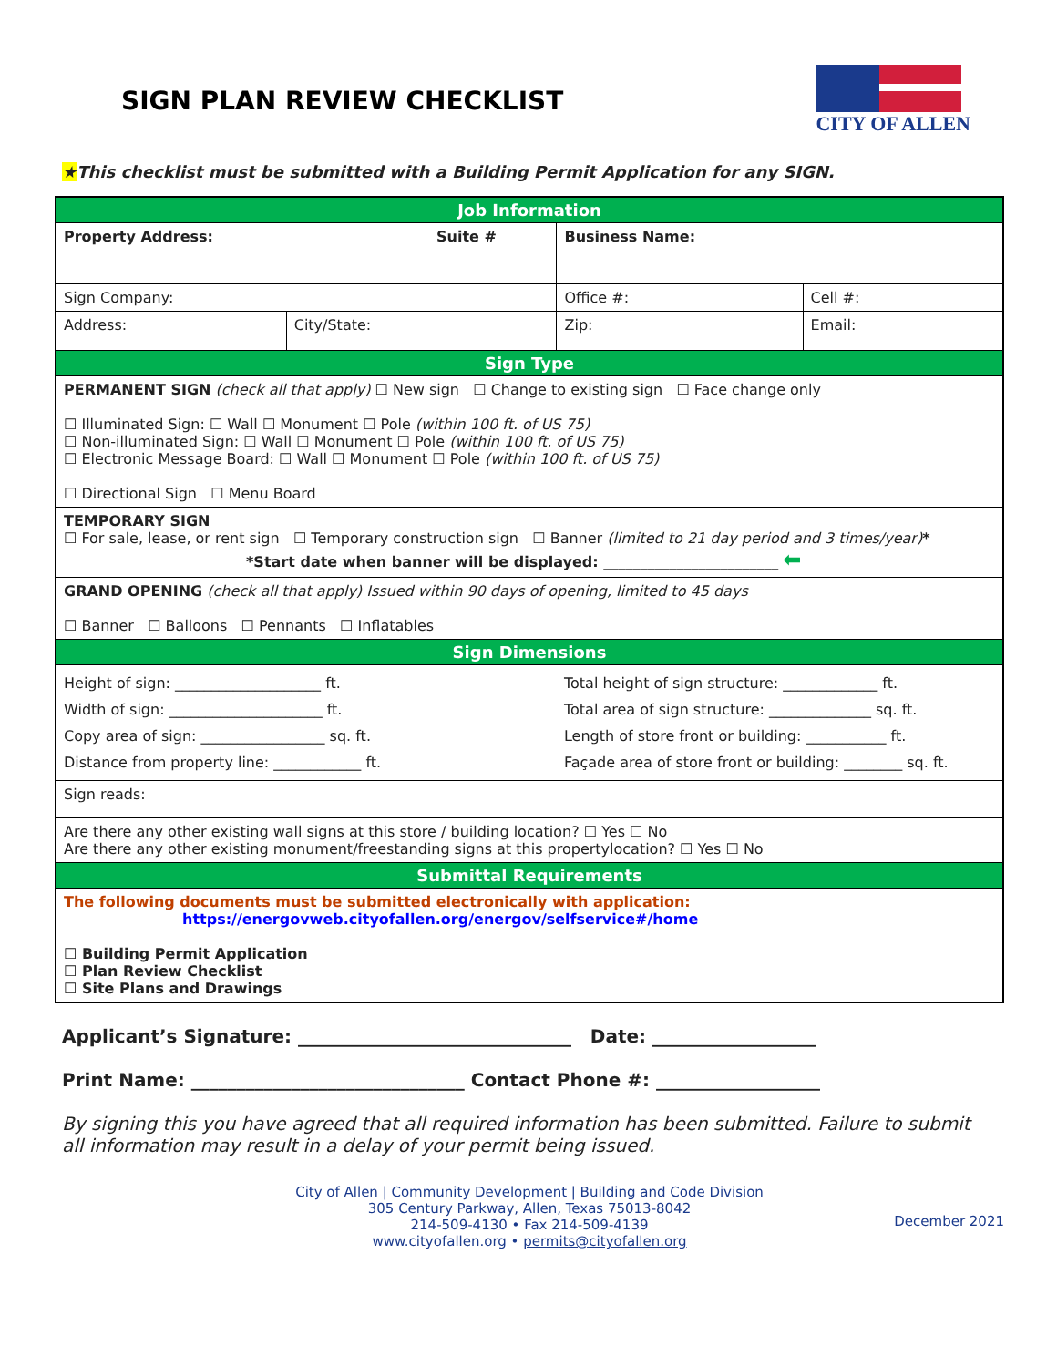SIGN PLAN REVIEW CHECKLIST
CITY OF ALLEN
★This checklist must be submitted with a Building Permit Application for any SIGN.
| Job Information | | | | |
| Property Address: Suite # | | Business Name: | | |
| Sign Company: | | Office #: | | Cell #: |
| Address: | City/State: | Zip: | Email: | |
| Sign Type | | | | |
| PERMANENT SIGN (check all that apply) ☐ New sign ☐ Change to existing sign ☐ Face change only ☐ Illuminated Sign: ☐ Wall ☐ Monument ☐ Pole (within 100 ft. of US 75) ☐ Non-illuminated Sign: ☐ Wall ☐ Monument ☐ Pole (within 100 ft. of US 75) ☐ Electronic Message Board: ☐ Wall ☐ Monument ☐ Pole (within 100 ft. of US 75) ☐ Directional Sign ☐ Menu Board | | | | |
| TEMPORARY SIGN ☐ For sale, lease, or rent sign ☐ Temporary construction sign ☐ Banner (limited to 21 day period and 3 times/year) * *Start date when banner will be displayed: ________________________ ⬅ | | | | |
| GRAND OPENING (check all that apply) Issued within 90 days of opening, limited to 45 days ☐ Banner ☐ Balloons ☐ Pennants ☐ Inflatables | | | | |
| Sign Dimensions | | | | |
| Height of sign: ____________________ ft. Width of sign: _____________________ ft. Copy area of sign: _________________ sq. ft. Distance from property line: ____________ ft. | | Total height of sign structure: _____________ ft. Total area of sign structure: ______________ sq. ft. Length of store front or building: ___________ ft. Façade area of store front or building: ________ sq. ft. | | |
| Sign reads: | | | | |
| Are there any other existing wall signs at this store / building location? ☐ Yes ☐ No Are there any other existing monument/freestanding signs at this propertylocation? ☐ Yes ☐ No | | | | |
| Submittal Requirements | | | | |
| The following documents must be submitted electronically with application: https://energovweb.cityofallen.org/energov/selfservice#/home ☐ Building Permit Application ☐ Plan Review Checklist ☐ Site Plans and Drawings | | | | |
Applicant’s Signature: ______________________________ Date: __________________
Print Name: ______________________________ Contact Phone #: __________________
By signing this you have agreed that all required information has been submitted. Failure to submit all information may result in a delay of your permit being issued.
City of Allen | Community Development | Building and Code Division
305 Century Parkway, Allen, Texas 75013-8042
214-509-4130 • Fax 214-509-4139
www.cityofallen.org • permits@cityofallen.org
December 2021